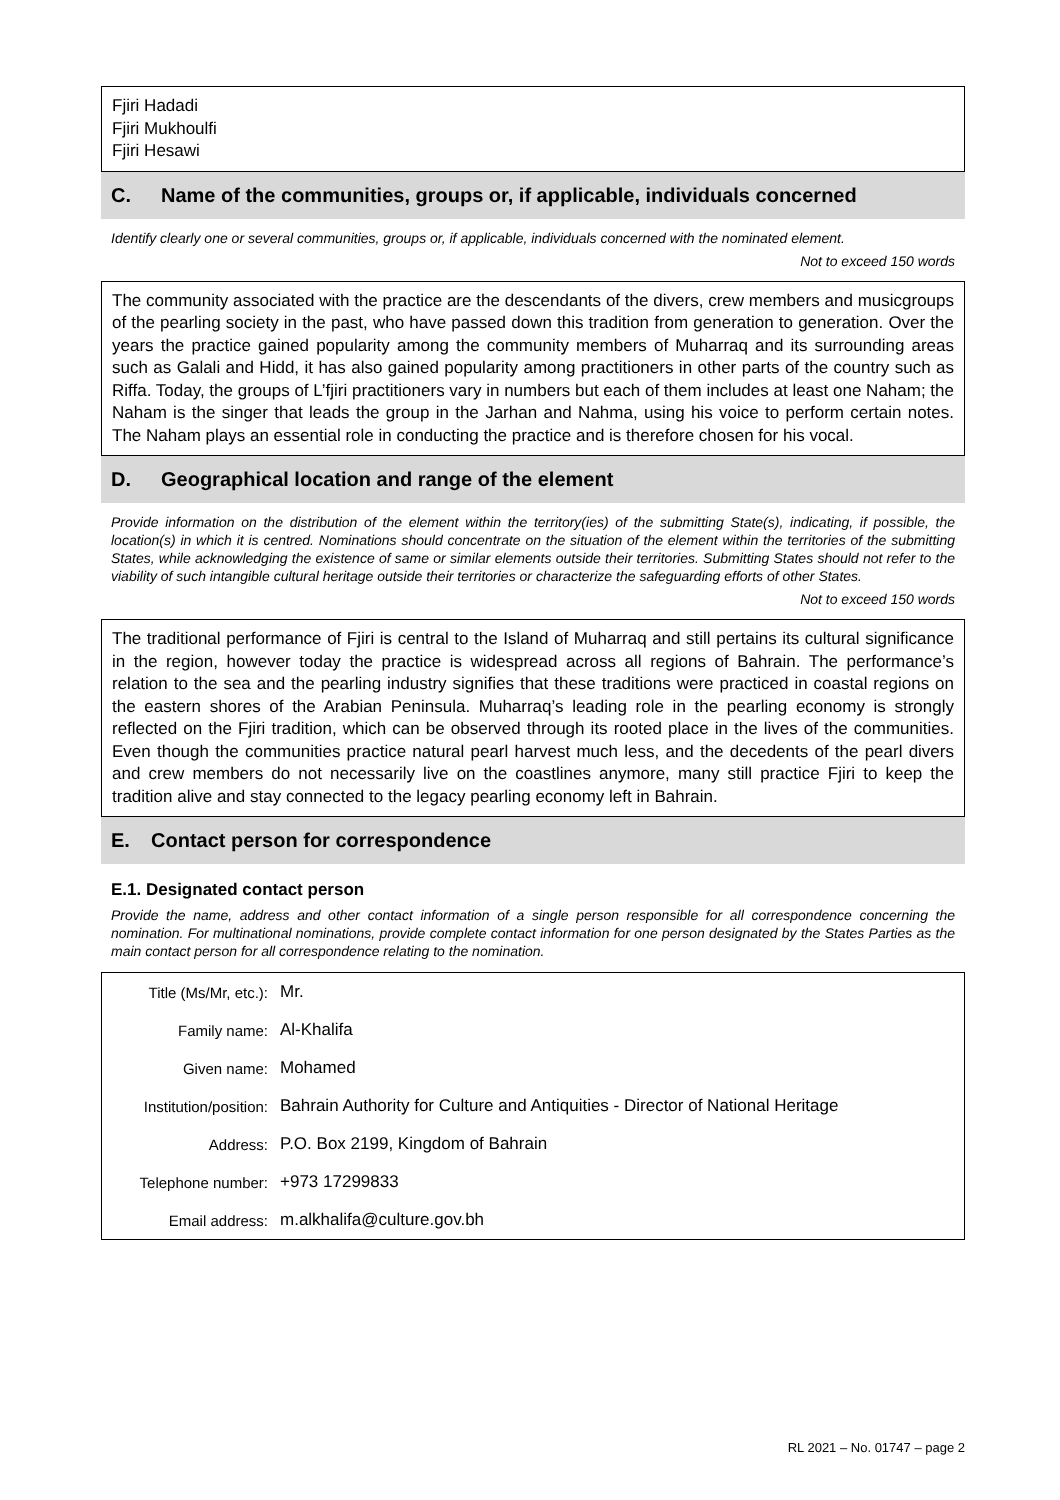Fjiri Hadadi
Fjiri Mukhoulfi
Fjiri Hesawi
C. Name of the communities, groups or, if applicable, individuals concerned
Identify clearly one or several communities, groups or, if applicable, individuals concerned with the nominated element.
Not to exceed 150 words
The community associated with the practice are the descendants of the divers, crew members and musicgroups of the pearling society in the past, who have passed down this tradition from generation to generation. Over the years the practice gained popularity among the community members of Muharraq and its surrounding areas such as Galali and Hidd, it has also gained popularity among practitioners in other parts of the country such as Riffa. Today, the groups of L’fjiri practitioners vary in numbers but each of them includes at least one Naham; the Naham is the singer that leads the group in the Jarhan and Nahma, using his voice to perform certain notes. The Naham plays an essential role in conducting the practice and is therefore chosen for his vocal.
D. Geographical location and range of the element
Provide information on the distribution of the element within the territory(ies) of the submitting State(s), indicating, if possible, the location(s) in which it is centred. Nominations should concentrate on the situation of the element within the territories of the submitting States, while acknowledging the existence of same or similar elements outside their territories. Submitting States should not refer to the viability of such intangible cultural heritage outside their territories or characterize the safeguarding efforts of other States.
Not to exceed 150 words
The traditional performance of Fjiri is central to the Island of Muharraq and still pertains its cultural significance in the region, however today the practice is widespread across all regions of Bahrain. The performance’s relation to the sea and the pearling industry signifies that these traditions were practiced in coastal regions on the eastern shores of the Arabian Peninsula. Muharraq’s leading role in the pearling economy is strongly reflected on the Fjiri tradition, which can be observed through its rooted place in the lives of the communities. Even though the communities practice natural pearl harvest much less, and the decedents of the pearl divers and crew members do not necessarily live on the coastlines anymore, many still practice Fjiri to keep the tradition alive and stay connected to the legacy pearling economy left in Bahrain.
E. Contact person for correspondence
E.1. Designated contact person
Provide the name, address and other contact information of a single person responsible for all correspondence concerning the nomination. For multinational nominations, provide complete contact information for one person designated by the States Parties as the main contact person for all correspondence relating to the nomination.
| Title (Ms/Mr, etc.): | Mr. |
| Family name: | Al-Khalifa |
| Given name: | Mohamed |
| Institution/position: | Bahrain Authority for Culture and Antiquities - Director of National Heritage |
| Address: | P.O. Box 2199, Kingdom of Bahrain |
| Telephone number: | +973 17299833 |
| Email address: | m.alkhalifa@culture.gov.bh |
RL 2021 – No. 01747 – page 2